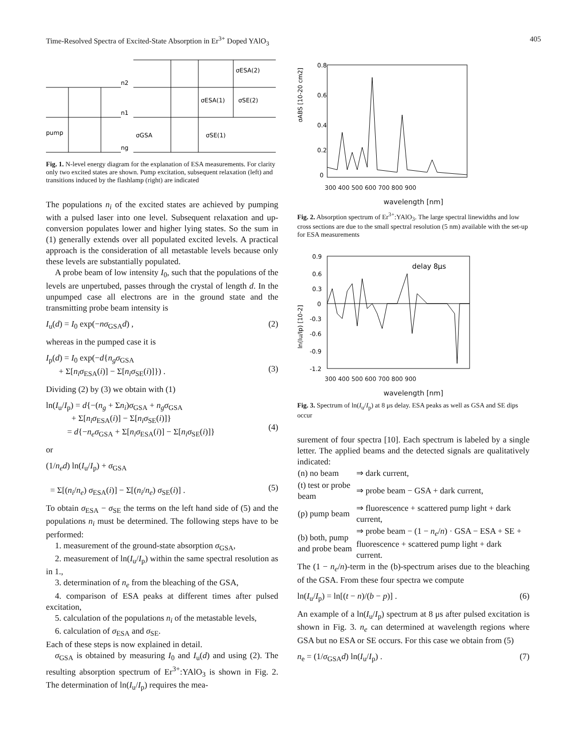Time-Resolved Spectra of Excited-State Absorption in Er<sup>3+</sup> Doped YAlO<sub>3</sub> 405
n2
n1
ng
pump
σESA(2)
σESA(1)
σSE(2)
σGSA
σSE(1)
Fig. 1. N-level energy diagram for the explanation of ESA measurements. For clarity only two excited states are shown. Pump excitation, subsequent relaxation (left) and transitions induced by the flashlamp (right) are indicated
The populations n<sub>i</sub> of the excited states are achieved by pumping with a pulsed laser into one level. Subsequent relaxation and up-conversion populates lower and higher lying states. So the sum in (1) generally extends over all populated excited levels. A practical approach is the consideration of all metastable levels because only these levels are substantially populated.
A probe beam of low intensity I<sub>0</sub>, such that the populations of the levels are unpertubed, passes through the crystal of length d. In the unpumped case all electrons are in the ground state and the transmitting probe beam intensity is
I<sub>u</sub>(d) = I<sub>0</sub> exp(−nσ<sub>GSA</sub>d) , (2)
whereas in the pumped case it is
I<sub>p</sub>(d) = I<sub>0</sub> exp(−d{n<sub>g</sub>σ<sub>GSA</sub>
+ Σ[n<sub>i</sub>σ<sub>ESA</sub>(i)] − Σ[n<sub>i</sub>σ<sub>SE</sub>(i)]}) .
(3)
Dividing (2) by (3) we obtain with (1)
ln(I<sub>u</sub>/I<sub>p</sub>) = d{−(n<sub>g</sub> + Σn<sub>i</sub>)σ<sub>GSA</sub> + n<sub>g</sub>σ<sub>GSA</sub>
+ Σ[n<sub>i</sub>σ<sub>ESA</sub>(i)] − Σ[n<sub>i</sub>σ<sub>SE</sub>(i)]}
= d{−n<sub>e</sub>σ<sub>GSA</sub> + Σ[n<sub>i</sub>σ<sub>ESA</sub>(i)] − Σ[n<sub>i</sub>σ<sub>SE</sub>(i)]}
(4)
or
(1/n<sub>e</sub>d) ln(I<sub>u</sub>/I<sub>p</sub>) + σ<sub>GSA</sub>
= Σ[(n<sub>i</sub>/n<sub>e</sub>) σ<sub>ESA</sub>(i)] − Σ[(n<sub>i</sub>/n<sub>e</sub>) σ<sub>SE</sub>(i)] .
(5)
To obtain σ<sub>ESA</sub> − σ<sub>SE</sub> the terms on the left hand side of (5) and the populations n<sub>i</sub> must be determined. The following steps have to be performed:
1. measurement of the ground-state absorption σ<sub>GSA</sub>,
2. measurement of ln(I<sub>u</sub>/I<sub>p</sub>) within the same spectral resolution as in 1.,
3. determination of n<sub>e</sub> from the bleaching of the GSA,
4. comparison of ESA peaks at different times after pulsed excitation,
5. calculation of the populations n<sub>i</sub> of the metastable levels,
6. calculation of σ<sub>ESA</sub> and σ<sub>SE</sub>.
Each of these steps is now explained in detail.
σ<sub>GSA</sub> is obtained by measuring I<sub>0</sub> and I<sub>u</sub>(d) and using (2). The resulting absorption spectrum of Er<sup>3+</sup>:YAlO<sub>3</sub> is shown in Fig. 2. The determination of ln(I<sub>u</sub>/I<sub>p</sub>) requires the mea-
0.8
0.6
0.4
0.2
0
σABS [10-20 cm2]
300 400 500 600 700 800 900
wavelength [nm]
Fig. 2. Absorption spectrum of Er<sup>3+</sup>:YAlO<sub>3</sub>. The large spectral linewidths and low cross sections are due to the small spectral resolution (5 nm) available with the set-up for ESA measurements
delay 8μs
0.9
0.6
0.3
0
-0.3
-0.6
-0.9
-1.2
ln(Iu/Ip) [10-2]
300 400 500 600 700 800 900
wavelength [nm]
Fig. 3. Spectrum of ln(I<sub>u</sub>/I<sub>p</sub>) at 8 μs delay. ESA peaks as well as GSA and SE dips occur
surement of four spectra [10]. Each spectrum is labeled by a single letter. The applied beams and the detected signals are qualitatively indicated:
| (n) no beam | ⇒ dark current, |
| (t) test or probe beam | ⇒ probe beam − GSA + dark current, |
| (p) pump beam | ⇒ fluorescence + scattered pump light + dark current, |
| (b) both, pump and probe beam | ⇒ probe beam − (1 − n<sub>e</sub> / n ) · GSA − ESA + SE + fluorescence + scattered pump light + dark current. |
The (1 − n<sub>e</sub>/n)-term in the (b)-spectrum arises due to the bleaching of the GSA. From these four spectra we compute
ln(I<sub>u</sub>/I<sub>p</sub>) = ln[(t − n)/(b − p)] . (6)
An example of a ln(I<sub>u</sub>/I<sub>p</sub>) spectrum at 8 μs after pulsed excitation is shown in Fig. 3. n<sub>e</sub> can determined at wavelength regions where GSA but no ESA or SE occurs. For this case we obtain from (5)
n<sub>e</sub> = (1/σ<sub>GSA</sub>d) ln(I<sub>u</sub>/I<sub>p</sub>) . (7)